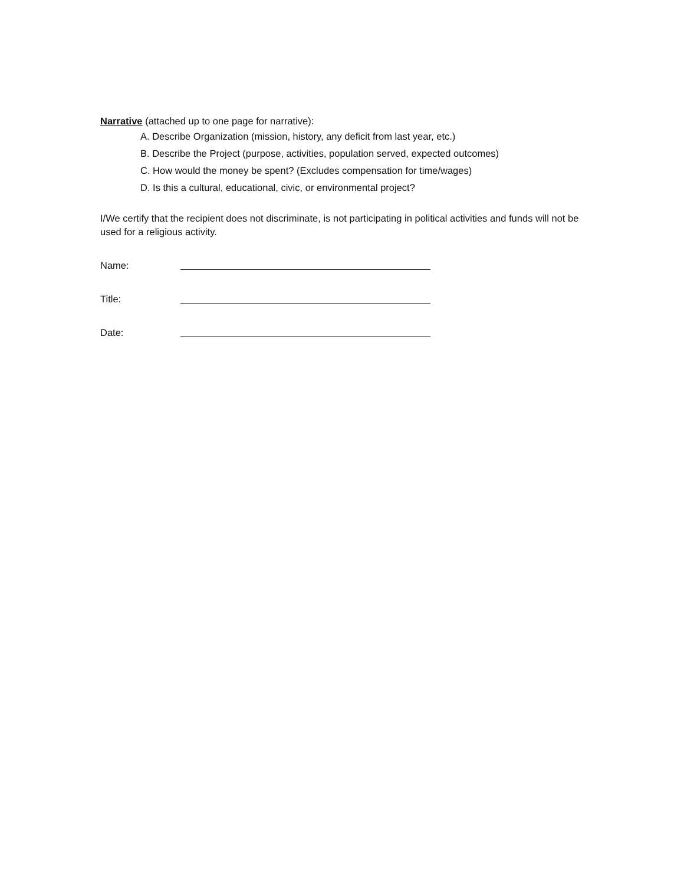Narrative (attached up to one page for narrative):
A. Describe Organization (mission, history, any deficit from last year, etc.)
B. Describe the Project (purpose, activities, population served, expected outcomes)
C. How would the money be spent? (Excludes compensation for time/wages)
D. Is this a cultural, educational, civic, or environmental project?
I/We certify that the recipient does not discriminate, is not participating in political activities and funds will not be used for a religious activity.
Name:
Title:
Date: